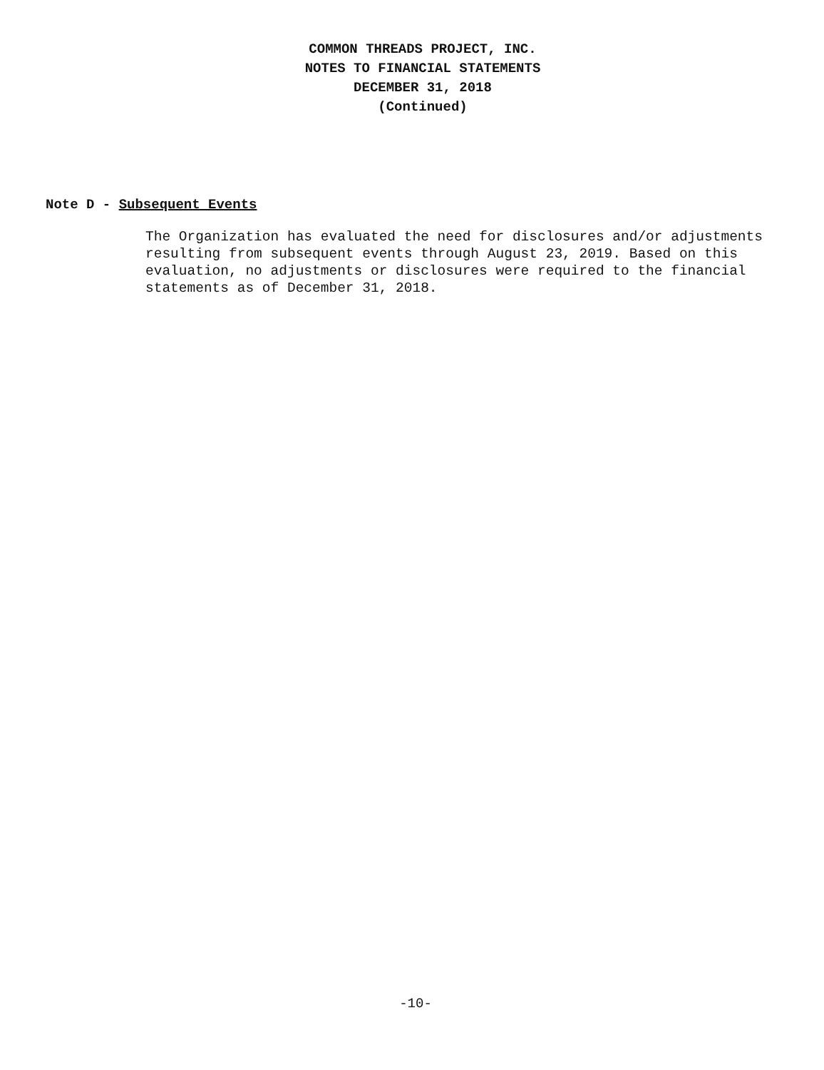COMMON THREADS PROJECT, INC.
NOTES TO FINANCIAL STATEMENTS
DECEMBER 31, 2018
(Continued)
Note D - Subsequent Events
The Organization has evaluated the need for disclosures and/or adjustments resulting from subsequent events through August 23, 2019. Based on this evaluation, no adjustments or disclosures were required to the financial statements as of December 31, 2018.
-10-